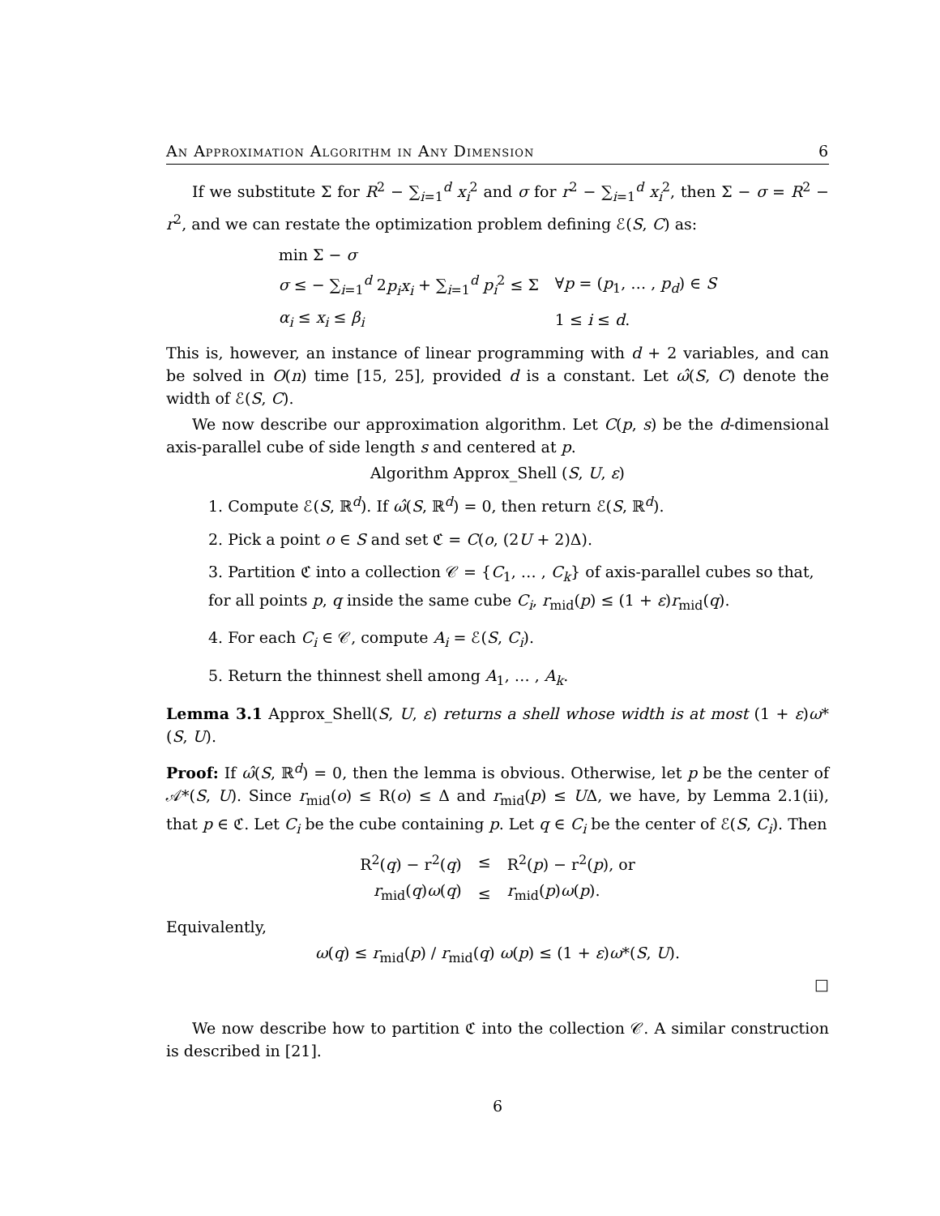An Approximation Algorithm in Any Dimension 6
If we substitute Σ for R<sup>2</sup> − ∑<sub>i=1</sub><sup>d</sup> x<sub>i</sub><sup>2</sup> and σ for r<sup>2</sup> − ∑<sub>i=1</sub><sup>d</sup> x<sub>i</sub><sup>2</sup>, then Σ − σ = R<sup>2</sup> − r<sup>2</sup>, and we can restate the optimization problem defining ℰ(S, C) as:
| min Σ − σ | |
| σ ≤ − ∑<sub>i=1</sub><sup>d</sup> 2 p<sub>i</sub>x<sub>i</sub> + ∑<sub>i=1</sub><sup>d</sup> p<sub>i</sub><sup>2</sup> ≤ Σ | ∀ p = ( p<sub>1</sub>, … , p<sub>d</sub> ) ∈ S |
| α<sub>i</sub> ≤ x<sub>i</sub> ≤ β<sub>i</sub> | 1 ≤ i ≤ d . |
This is, however, an instance of linear programming with d + 2 variables, and can be solved in O(n) time [15, 25], provided d is a constant. Let ω̂(S, C) denote the width of ℰ(S, C).
We now describe our approximation algorithm. Let C(p, s) be the d-dimensional axis-parallel cube of side length s and centered at p.
Algorithm Approx_Shell (S, U, ε)
1. Compute ℰ(S, ℝ<sup>d</sup>). If ω̂(S, ℝ<sup>d</sup>) = 0, then return ℰ(S, ℝ<sup>d</sup>).
2. Pick a point o ∈ S and set ℭ = C(o, (2U + 2)Δ).
3. Partition ℭ into a collection 𝒞 = {C<sub>1</sub>, … , C<sub>k</sub>} of axis-parallel cubes so that, for all points p, q inside the same cube C<sub>i</sub>, r<sub>mid</sub>(p) ≤ (1 + ε)r<sub>mid</sub>(q).
4. For each C<sub>i</sub> ∈ 𝒞, compute A<sub>i</sub> = ℰ(S, C<sub>i</sub>).
5. Return the thinnest shell among A<sub>1</sub>, … , A<sub>k</sub>.
Lemma 3.1 Approx_Shell(S, U, ε) returns a shell whose width is at most (1 + ε)ω*(S, U).
Proof: If ω̂(S, ℝ<sup>d</sup>) = 0, then the lemma is obvious. Otherwise, let p be the center of 𝒜*(S, U). Since r<sub>mid</sub>(o) ≤ R(o) ≤ Δ and r<sub>mid</sub>(p) ≤ UΔ, we have, by Lemma 2.1(ii), that p ∈ ℭ. Let C<sub>i</sub> be the cube containing p. Let q ∈ C<sub>i</sub> be the center of ℰ(S, C<sub>i</sub>). Then
| R<sup>2</sup>( q ) − r<sup>2</sup>( q ) | ≤ | R<sup>2</sup>( p ) − r<sup>2</sup>( p ), or |
| r<sub>mid</sub>( q ) ω ( q ) | ≤ | r<sub>mid</sub>( p ) ω ( p ). |
Equivalently,
ω(q) ≤ r<sub>mid</sub>(p) / r<sub>mid</sub>(q) ω(p) ≤ (1 + ε)ω*(S, U).
□
We now describe how to partition ℭ into the collection 𝒞. A similar construction is described in [21].
6